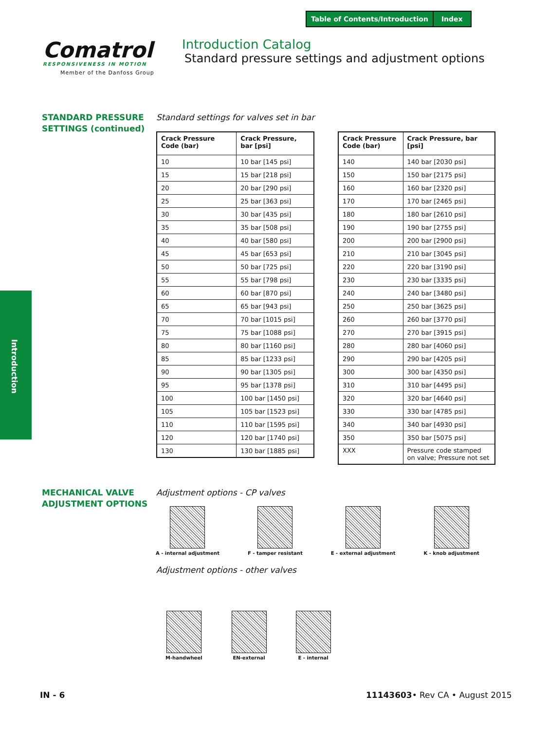Table of Contents/Introduction Index
Comatrol
RESPONSIVENESS IN MOTION
Member of the Danfoss Group
Introduction Catalog
Standard pressure settings and adjustment options
STANDARD PRESSURE
SETTINGS (continued)
Standard settings for valves set in bar
| Crack Pressure Code (bar) | Crack Pressure, bar [psi] |
| --- | --- |
| 10 | 10 bar [145 psi] |
| 15 | 15 bar [218 psi] |
| 20 | 20 bar [290 psi] |
| 25 | 25 bar [363 psi] |
| 30 | 30 bar [435 psi] |
| 35 | 35 bar [508 psi] |
| 40 | 40 bar [580 psi] |
| 45 | 45 bar [653 psi] |
| 50 | 50 bar [725 psi] |
| 55 | 55 bar [798 psi] |
| 60 | 60 bar [870 psi] |
| 65 | 65 bar [943 psi] |
| 70 | 70 bar [1015 psi] |
| 75 | 75 bar [1088 psi] |
| 80 | 80 bar [1160 psi] |
| 85 | 85 bar [1233 psi] |
| 90 | 90 bar [1305 psi] |
| 95 | 95 bar [1378 psi] |
| 100 | 100 bar [1450 psi] |
| 105 | 105 bar [1523 psi] |
| 110 | 110 bar [1595 psi] |
| 120 | 120 bar [1740 psi] |
| 130 | 130 bar [1885 psi] |
| Crack Pressure Code (bar) | Crack Pressure, bar [psi] |
| --- | --- |
| 140 | 140 bar [2030 psi] |
| 150 | 150 bar [2175 psi] |
| 160 | 160 bar [2320 psi] |
| 170 | 170 bar [2465 psi] |
| 180 | 180 bar [2610 psi] |
| 190 | 190 bar [2755 psi] |
| 200 | 200 bar [2900 psi] |
| 210 | 210 bar [3045 psi] |
| 220 | 220 bar [3190 psi] |
| 230 | 230 bar [3335 psi] |
| 240 | 240 bar [3480 psi] |
| 250 | 250 bar [3625 psi] |
| 260 | 260 bar [3770 psi] |
| 270 | 270 bar [3915 psi] |
| 280 | 280 bar [4060 psi] |
| 290 | 290 bar [4205 psi] |
| 300 | 300 bar [4350 psi] |
| 310 | 310 bar [4495 psi] |
| 320 | 320 bar [4640 psi] |
| 330 | 330 bar [4785 psi] |
| 340 | 340 bar [4930 psi] |
| 350 | 350 bar [5075 psi] |
| XXX | Pressure code stamped on valve; Pressure not set |
Introduction
MECHANICAL VALVE
ADJUSTMENT OPTIONS
Adjustment options - CP valves
A - internal adjustment F - tamper resistant E - external adjustment K - knob adjustment
Adjustment options - other valves
M-handwheel EN-external E - internal
IN - 6 11143603• Rev CA • August 2015